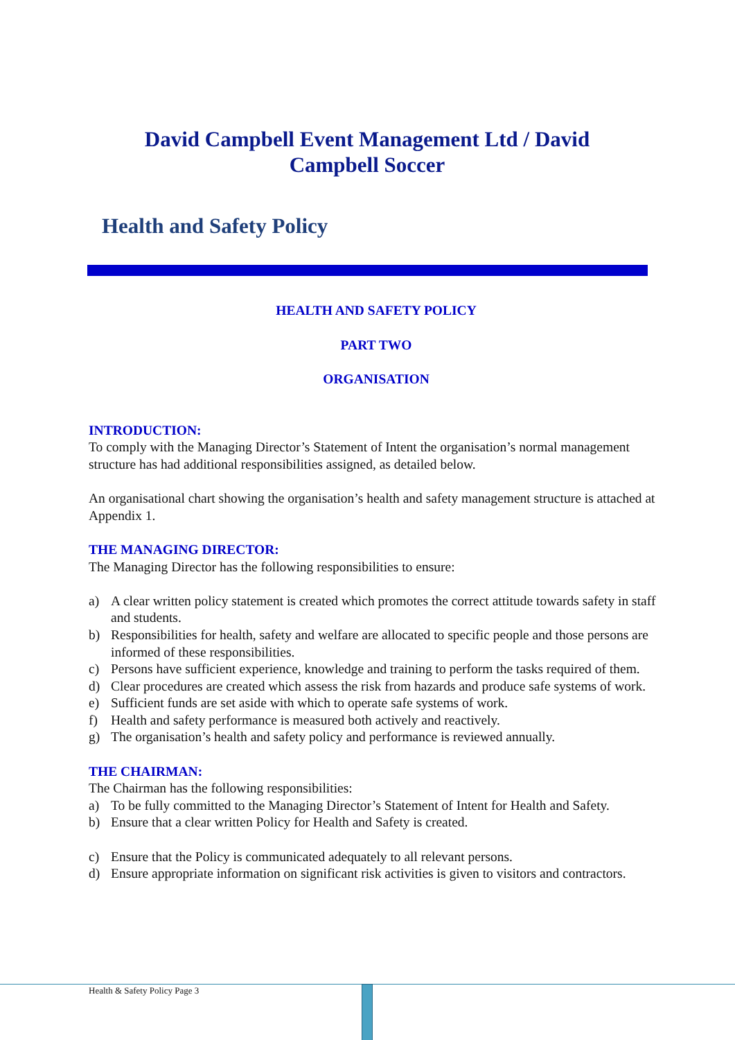David Campbell Event Management Ltd / David Campbell Soccer
Health and Safety Policy
HEALTH AND SAFETY POLICY
PART TWO
ORGANISATION
INTRODUCTION:
To comply with the Managing Director’s Statement of Intent the organisation’s normal management structure has had additional responsibilities assigned, as detailed below.
An organisational chart showing the organisation’s health and safety management structure is attached at Appendix 1.
THE MANAGING DIRECTOR:
The Managing Director has the following responsibilities to ensure:
a) A clear written policy statement is created which promotes the correct attitude towards safety in staff and students.
b) Responsibilities for health, safety and welfare are allocated to specific people and those persons are informed of these responsibilities.
c) Persons have sufficient experience, knowledge and training to perform the tasks required of them.
d) Clear procedures are created which assess the risk from hazards and produce safe systems of work.
e) Sufficient funds are set aside with which to operate safe systems of work.
f) Health and safety performance is measured both actively and reactively.
g) The organisation’s health and safety policy and performance is reviewed annually.
THE CHAIRMAN:
The Chairman has the following responsibilities:
a) To be fully committed to the Managing Director’s Statement of Intent for Health and Safety.
b) Ensure that a clear written Policy for Health and Safety is created.
c) Ensure that the Policy is communicated adequately to all relevant persons.
d) Ensure appropriate information on significant risk activities is given to visitors and contractors.
Health & Safety Policy Page 3